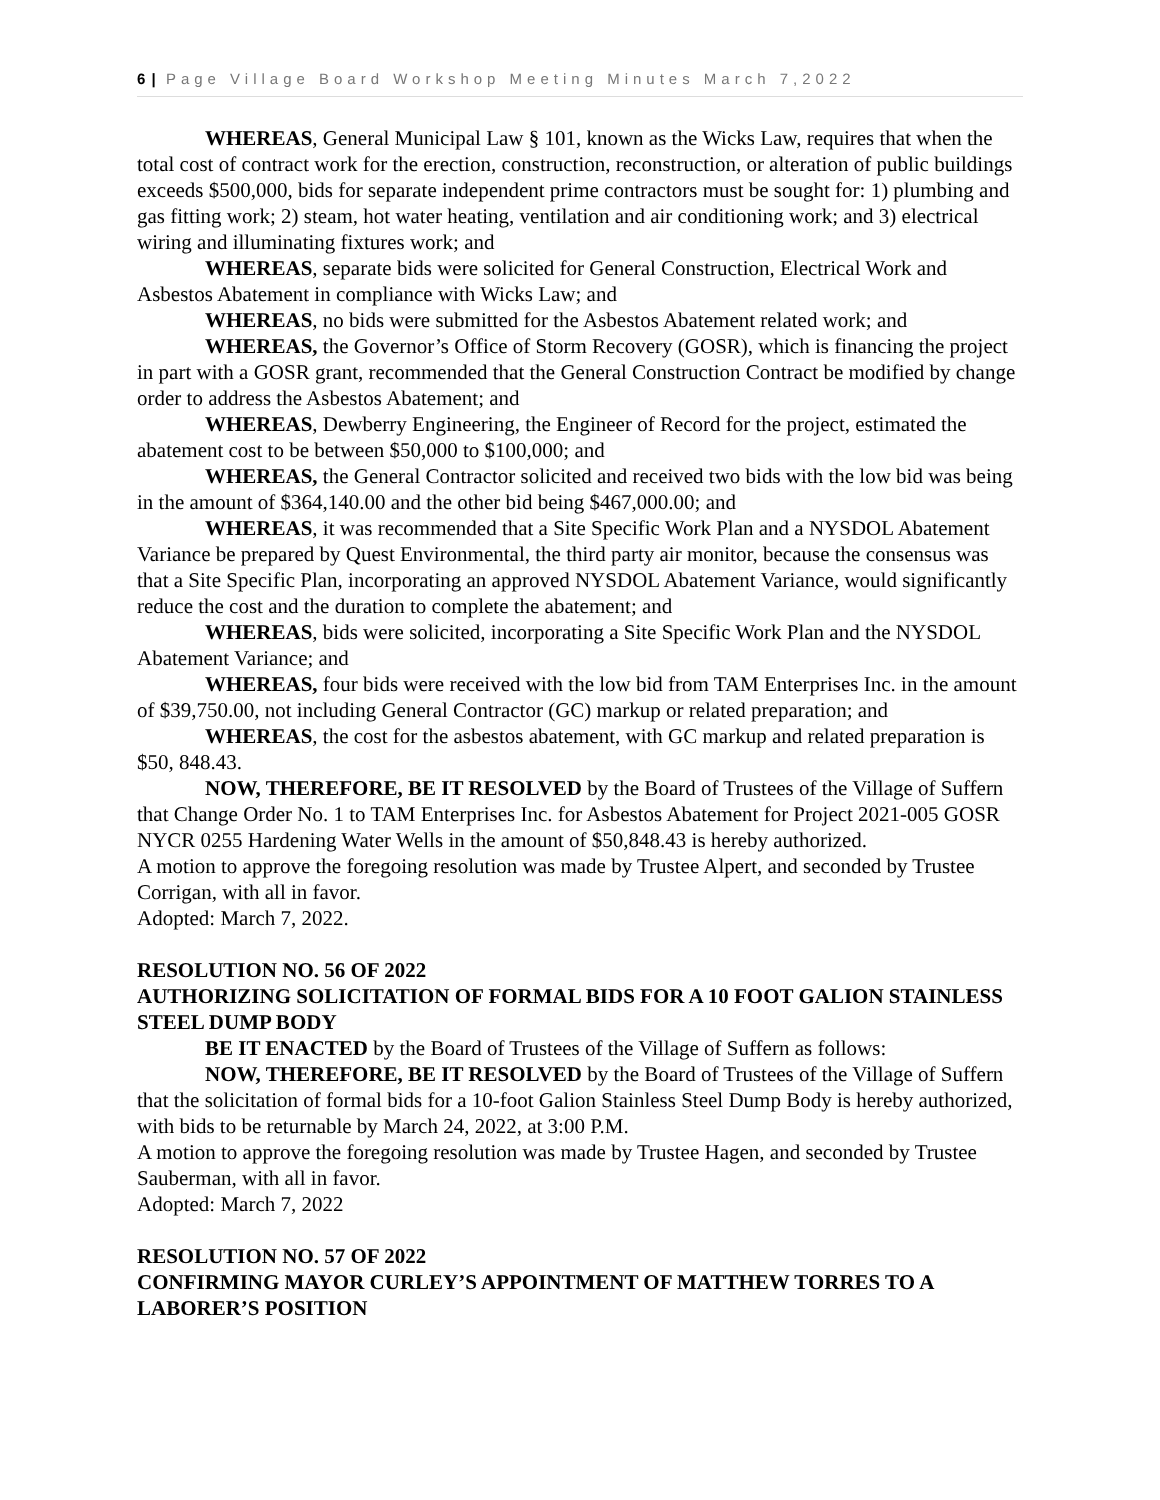6 | Page Village Board Workshop Meeting Minutes March 7,2022
WHEREAS, General Municipal Law § 101, known as the Wicks Law, requires that when the total cost of contract work for the erection, construction, reconstruction, or alteration of public buildings exceeds $500,000, bids for separate independent prime contractors must be sought for: 1) plumbing and gas fitting work; 2) steam, hot water heating, ventilation and air conditioning work; and 3) electrical wiring and illuminating fixtures work; and
WHEREAS, separate bids were solicited for General Construction, Electrical Work and Asbestos Abatement in compliance with Wicks Law; and
WHEREAS, no bids were submitted for the Asbestos Abatement related work; and
WHEREAS, the Governor’s Office of Storm Recovery (GOSR), which is financing the project in part with a GOSR grant, recommended that the General Construction Contract be modified by change order to address the Asbestos Abatement; and
WHEREAS, Dewberry Engineering, the Engineer of Record for the project, estimated the abatement cost to be between $50,000 to $100,000; and
WHEREAS, the General Contractor solicited and received two bids with the low bid was being in the amount of $364,140.00 and the other bid being $467,000.00; and
WHEREAS, it was recommended that a Site Specific Work Plan and a NYSDOL Abatement Variance be prepared by Quest Environmental, the third party air monitor, because the consensus was that a Site Specific Plan, incorporating an approved NYSDOL Abatement Variance, would significantly reduce the cost and the duration to complete the abatement; and
WHEREAS, bids were solicited, incorporating a Site Specific Work Plan and the NYSDOL Abatement Variance; and
WHEREAS, four bids were received with the low bid from TAM Enterprises Inc. in the amount of $39,750.00, not including General Contractor (GC) markup or related preparation; and
WHEREAS, the cost for the asbestos abatement, with GC markup and related preparation is $50, 848.43.
NOW, THEREFORE, BE IT RESOLVED by the Board of Trustees of the Village of Suffern that Change Order No. 1 to TAM Enterprises Inc. for Asbestos Abatement for Project 2021-005 GOSR NYCR 0255 Hardening Water Wells in the amount of $50,848.43 is hereby authorized.
A motion to approve the foregoing resolution was made by Trustee Alpert, and seconded by Trustee Corrigan, with all in favor.
Adopted: March 7, 2022.
RESOLUTION NO. 56 OF 2022
AUTHORIZING SOLICITATION OF FORMAL BIDS FOR A 10 FOOT GALION STAINLESS STEEL DUMP BODY
BE IT ENACTED by the Board of Trustees of the Village of Suffern as follows:
NOW, THEREFORE, BE IT RESOLVED by the Board of Trustees of the Village of Suffern that the solicitation of formal bids for a 10-foot Galion Stainless Steel Dump Body is hereby authorized, with bids to be returnable by March 24, 2022, at 3:00 P.M.
A motion to approve the foregoing resolution was made by Trustee Hagen, and seconded by Trustee Sauberman, with all in favor.
Adopted: March 7, 2022
RESOLUTION NO. 57 OF 2022
CONFIRMING MAYOR CURLEY’S APPOINTMENT OF MATTHEW TORRES TO A LABORER’S POSITION